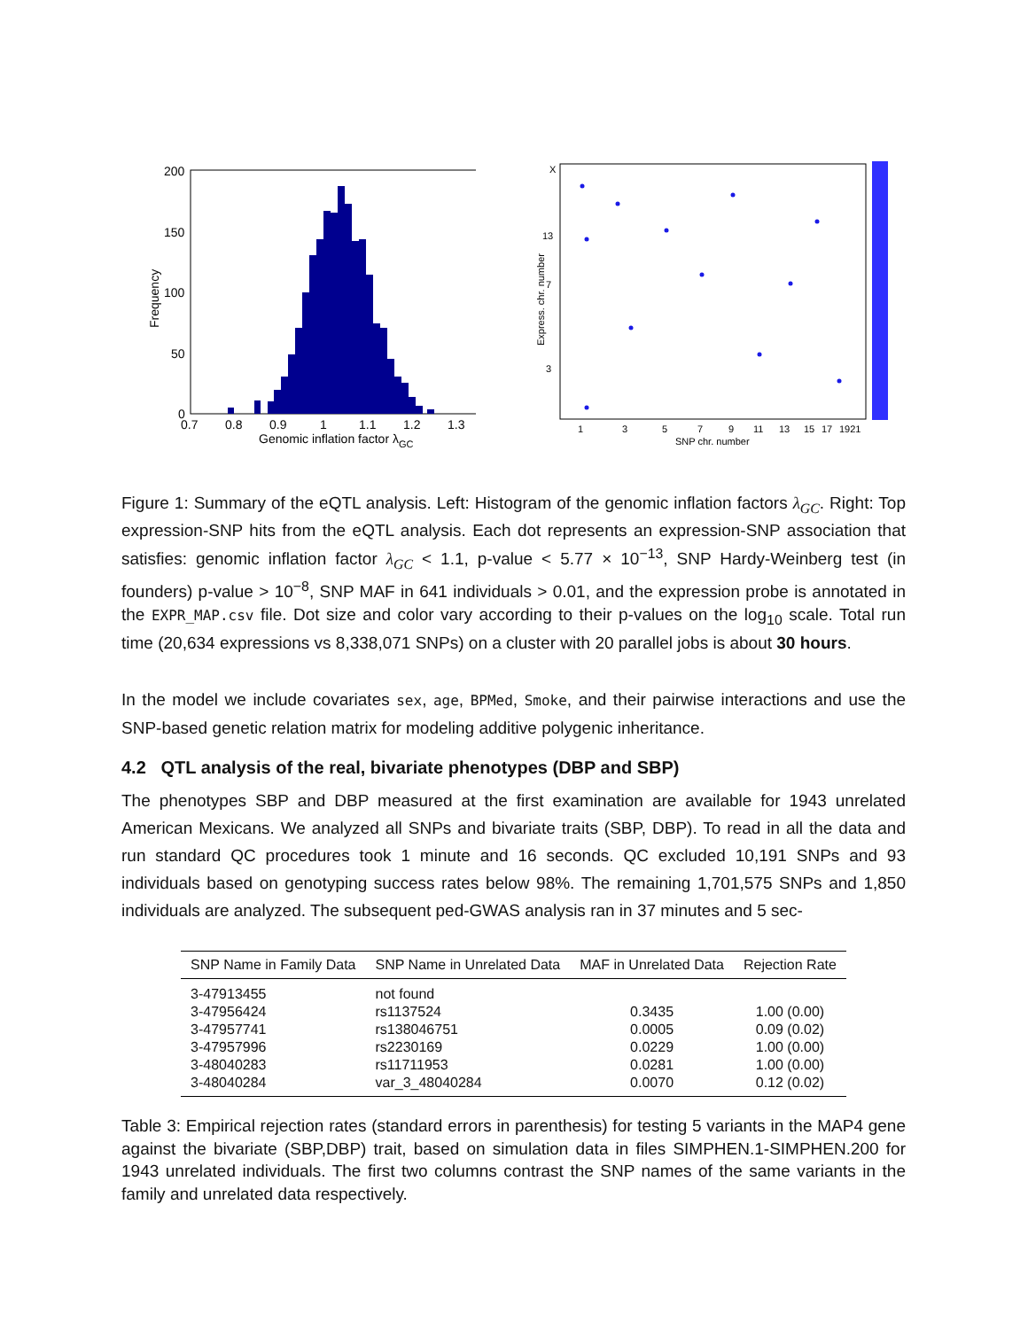200
150
100
50
0
0.7
0.8
0.9
1
1.1
1.2
1.3
Genomic inflation factor λGC
Frequency
X
13
7
3
1
3
5
7
9
11
13
15
17
1921
SNP chr. number
Express. chr. number
Figure 1: Summary of the eQTL analysis. Left: Histogram of the genomic inflation factors λ<sub>GC</sub>. Right: Top expression-SNP hits from the eQTL analysis. Each dot represents an expression-SNP association that satisfies: genomic inflation factor λ<sub>GC</sub> < 1.1, p-value < 5.77 × 10<sup>−13</sup>, SNP Hardy-Weinberg test (in founders) p-value > 10<sup>−8</sup>, SNP MAF in 641 individuals > 0.01, and the expression probe is annotated in the EXPR_MAP.csv file. Dot size and color vary according to their p-values on the log<sub>10</sub> scale. Total run time (20,634 expressions vs 8,338,071 SNPs) on a cluster with 20 parallel jobs is about 30 hours.
In the model we include covariates sex, age, BPMed, Smoke, and their pairwise interactions and use the SNP-based genetic relation matrix for modeling additive polygenic inheritance.
4.2 QTL analysis of the real, bivariate phenotypes (DBP and SBP)
The phenotypes SBP and DBP measured at the first examination are available for 1943 unrelated American Mexicans. We analyzed all SNPs and bivariate traits (SBP, DBP). To read in all the data and run standard QC procedures took 1 minute and 16 seconds. QC excluded 10,191 SNPs and 93 individuals based on genotyping success rates below 98%. The remaining 1,701,575 SNPs and 1,850 individuals are analyzed. The subsequent ped-GWAS analysis ran in 37 minutes and 5 sec-
| SNP Name in Family Data | SNP Name in Unrelated Data | MAF in Unrelated Data | Rejection Rate |
| --- | --- | --- | --- |
| 3-47913455 | not found | | |
| 3-47956424 | rs1137524 | 0.3435 | 1.00 (0.00) |
| 3-47957741 | rs138046751 | 0.0005 | 0.09 (0.02) |
| 3-47957996 | rs2230169 | 0.0229 | 1.00 (0.00) |
| 3-48040283 | rs11711953 | 0.0281 | 1.00 (0.00) |
| 3-48040284 | var_3_48040284 | 0.0070 | 0.12 (0.02) |
Table 3: Empirical rejection rates (standard errors in parenthesis) for testing 5 variants in the MAP4 gene against the bivariate (SBP,DBP) trait, based on simulation data in files SIMPHEN.1-SIMPHEN.200 for 1943 unrelated individuals. The first two columns contrast the SNP names of the same variants in the family and unrelated data respectively.